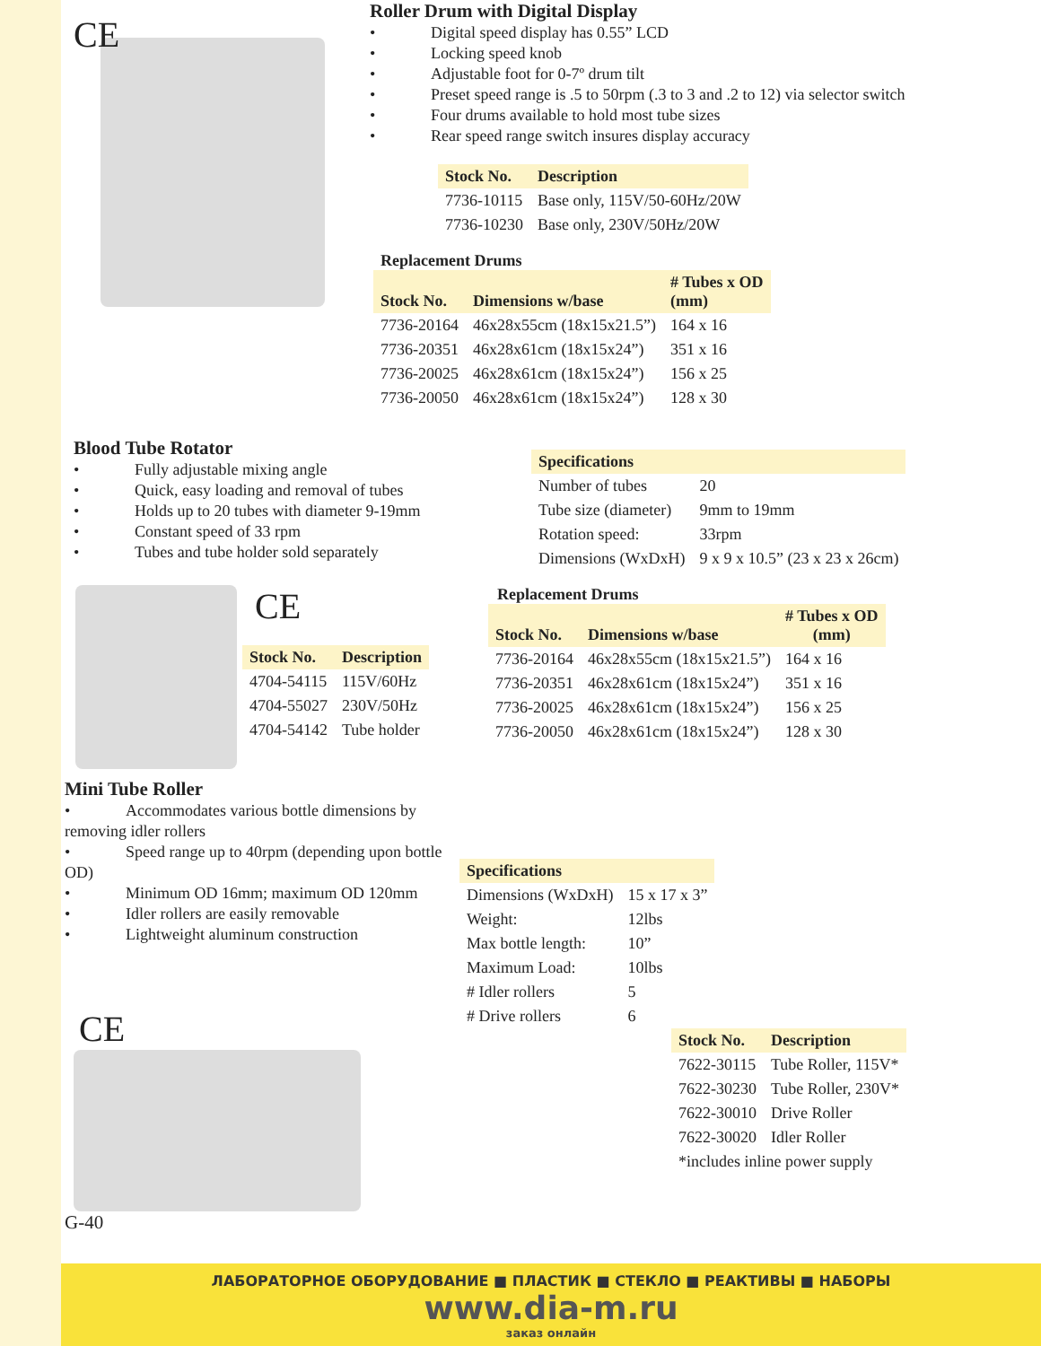CE
Roller Drum with Digital Display
• Digital speed display has 0.55” LCD
• Locking speed knob
• Adjustable foot for 0-7º drum tilt
• Preset speed range is .5 to 50rpm (.3 to 3 and .2 to 12) via selector switch
• Four drums available to hold most tube sizes
• Rear speed range switch insures display accuracy
| Stock No. | Description |
| --- | --- |
| 7736-10115 | Base only, 115V/50-60Hz/20W |
| 7736-10230 | Base only, 230V/50Hz/20W |
Replacement Drums
| Stock No. | Dimensions w/base | # Tubes x OD (mm) |
| --- | --- | --- |
| 7736-20164 | 46x28x55cm (18x15x21.5”) | 164 x 16 |
| 7736-20351 | 46x28x61cm (18x15x24”) | 351 x 16 |
| 7736-20025 | 46x28x61cm (18x15x24”) | 156 x 25 |
| 7736-20050 | 46x28x61cm (18x15x24”) | 128 x 30 |
Blood Tube Rotator
• Fully adjustable mixing angle
• Quick, easy loading and removal of tubes
• Holds up to 20 tubes with diameter 9-19mm
• Constant speed of 33 rpm
• Tubes and tube holder sold separately
| Specifications | |
| --- | --- |
| Number of tubes | 20 |
| Tube size (diameter) | 9mm to 19mm |
| Rotation speed: | 33rpm |
| Dimensions (WxDxH) | 9 x 9 x 10.5” (23 x 23 x 26cm) |
CE
| Stock No. | Description |
| --- | --- |
| 4704-54115 | 115V/60Hz |
| 4704-55027 | 230V/50Hz |
| 4704-54142 | Tube holder |
Replacement Drums
| Stock No. | Dimensions w/base | # Tubes x OD (mm) |
| --- | --- | --- |
| 7736-20164 | 46x28x55cm (18x15x21.5”) | 164 x 16 |
| 7736-20351 | 46x28x61cm (18x15x24”) | 351 x 16 |
| 7736-20025 | 46x28x61cm (18x15x24”) | 156 x 25 |
| 7736-20050 | 46x28x61cm (18x15x24”) | 128 x 30 |
Mini Tube Roller
• Accommodates various bottle dimensions by removing idler rollers
• Speed range up to 40rpm (depending upon bottle OD)
• Minimum OD 16mm; maximum OD 120mm
• Idler rollers are easily removable
• Lightweight aluminum construction
CE
G-40
| Specifications | |
| --- | --- |
| Dimensions (WxDxH) | 15 x 17 x 3” |
| Weight: | 12lbs |
| Max bottle length: | 10” |
| Maximum Load: | 10lbs |
| # Idler rollers | 5 |
| # Drive rollers | 6 |
| Stock No. | Description |
| --- | --- |
| 7622-30115 | Tube Roller, 115V* |
| 7622-30230 | Tube Roller, 230V* |
| 7622-30010 | Drive Roller |
| 7622-30020 | Idler Roller |
| *includes inline power supply | |
ЛАБОРАТОРНОЕ ОБОРУДОВАНИЕ ■ ПЛАСТИК ■ СТЕКЛО ■ РЕАКТИВЫ ■ НАБОРЫ
www.dia-m.ru
заказ онлайн